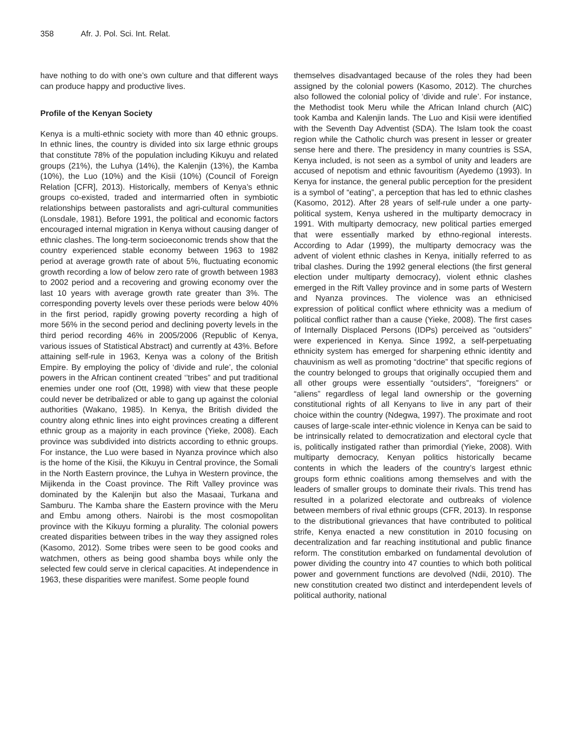358 Afr. J. Pol. Sci. Int. Relat.
have nothing to do with one’s own culture and that different ways can produce happy and productive lives.
Profile of the Kenyan Society
Kenya is a multi-ethnic society with more than 40 ethnic groups. In ethnic lines, the country is divided into six large ethnic groups that constitute 78% of the population including Kikuyu and related groups (21%), the Luhya (14%), the Kalenjin (13%), the Kamba (10%), the Luo (10%) and the Kisii (10%) (Council of Foreign Relation [CFR], 2013). Historically, members of Kenya’s ethnic groups co-existed, traded and intermarried often in symbiotic relationships between pastoralists and agri-cultural communities (Lonsdale, 1981). Before 1991, the political and economic factors encouraged internal migration in Kenya without causing danger of ethnic clashes. The long-term socioeconomic trends show that the country experienced stable economy between 1963 to 1982 period at average growth rate of about 5%, fluctuating economic growth recording a low of below zero rate of growth between 1983 to 2002 period and a recovering and growing economy over the last 10 years with average growth rate greater than 3%. The corresponding poverty levels over these periods were below 40% in the first period, rapidly growing poverty recording a high of more 56% in the second period and declining poverty levels in the third period recording 46% in 2005/2006 (Republic of Kenya, various issues of Statistical Abstract) and currently at 43%. Before attaining self-rule in 1963, Kenya was a colony of the British Empire. By employing the policy of ‘divide and rule’, the colonial powers in the African continent created ‘’tribes” and put traditional enemies under one roof (Ott, 1998) with view that these people could never be detribalized or able to gang up against the colonial authorities (Wakano, 1985). In Kenya, the British divided the country along ethnic lines into eight provinces creating a different ethnic group as a majority in each province (Yieke, 2008). Each province was subdivided into districts according to ethnic groups. For instance, the Luo were based in Nyanza province which also is the home of the Kisii, the Kikuyu in Central province, the Somali in the North Eastern province, the Luhya in Western province, the Mijikenda in the Coast province. The Rift Valley province was dominated by the Kalenjin but also the Masaai, Turkana and Samburu. The Kamba share the Eastern province with the Meru and Embu among others. Nairobi is the most cosmopolitan province with the Kikuyu forming a plurality. The colonial powers created disparities between tribes in the way they assigned roles (Kasomo, 2012). Some tribes were seen to be good cooks and watchmen, others as being good shamba boys while only the selected few could serve in clerical capacities. At independence in 1963, these disparities were manifest. Some people found
themselves disadvantaged because of the roles they had been assigned by the colonial powers (Kasomo, 2012). The churches also followed the colonial policy of ‘divide and rule’. For instance, the Methodist took Meru while the African Inland church (AIC) took Kamba and Kalenjin lands. The Luo and Kisii were identified with the Seventh Day Adventist (SDA). The Islam took the coast region while the Catholic church was present in lesser or greater sense here and there. The presidency in many countries is SSA, Kenya included, is not seen as a symbol of unity and leaders are accused of nepotism and ethnic favouritism (Ayedemo (1993). In Kenya for instance, the general public perception for the president is a symbol of “eating”, a perception that has led to ethnic clashes (Kasomo, 2012). After 28 years of self-rule under a one party-political system, Kenya ushered in the multiparty democracy in 1991. With multiparty democracy, new political parties emerged that were essentially marked by ethno-regional interests. According to Adar (1999), the multiparty democracy was the advent of violent ethnic clashes in Kenya, initially referred to as tribal clashes. During the 1992 general elections (the first general election under multiparty democracy), violent ethnic clashes emerged in the Rift Valley province and in some parts of Western and Nyanza provinces. The violence was an ethnicised expression of political conflict where ethnicity was a medium of political conflict rather than a cause (Yieke, 2008). The first cases of Internally Displaced Persons (IDPs) perceived as “outsiders” were experienced in Kenya. Since 1992, a self-perpetuating ethnicity system has emerged for sharpening ethnic identity and chauvinism as well as promoting “doctrine” that specific regions of the country belonged to groups that originally occupied them and all other groups were essentially “outsiders”, “foreigners” or “aliens” regardless of legal land ownership or the governing constitutional rights of all Kenyans to live in any part of their choice within the country (Ndegwa, 1997). The proximate and root causes of large-scale inter-ethnic violence in Kenya can be said to be intrinsically related to democratization and electoral cycle that is, politically instigated rather than primordial (Yieke, 2008). With multiparty democracy, Kenyan politics historically became contents in which the leaders of the country’s largest ethnic groups form ethnic coalitions among themselves and with the leaders of smaller groups to dominate their rivals. This trend has resulted in a polarized electorate and outbreaks of violence between members of rival ethnic groups (CFR, 2013). In response to the distributional grievances that have contributed to political strife, Kenya enacted a new constitution in 2010 focusing on decentralization and far reaching institutional and public finance reform. The constitution embarked on fundamental devolution of power dividing the country into 47 counties to which both political power and government functions are devolved (Ndii, 2010). The new constitution created two distinct and interdependent levels of political authority, national